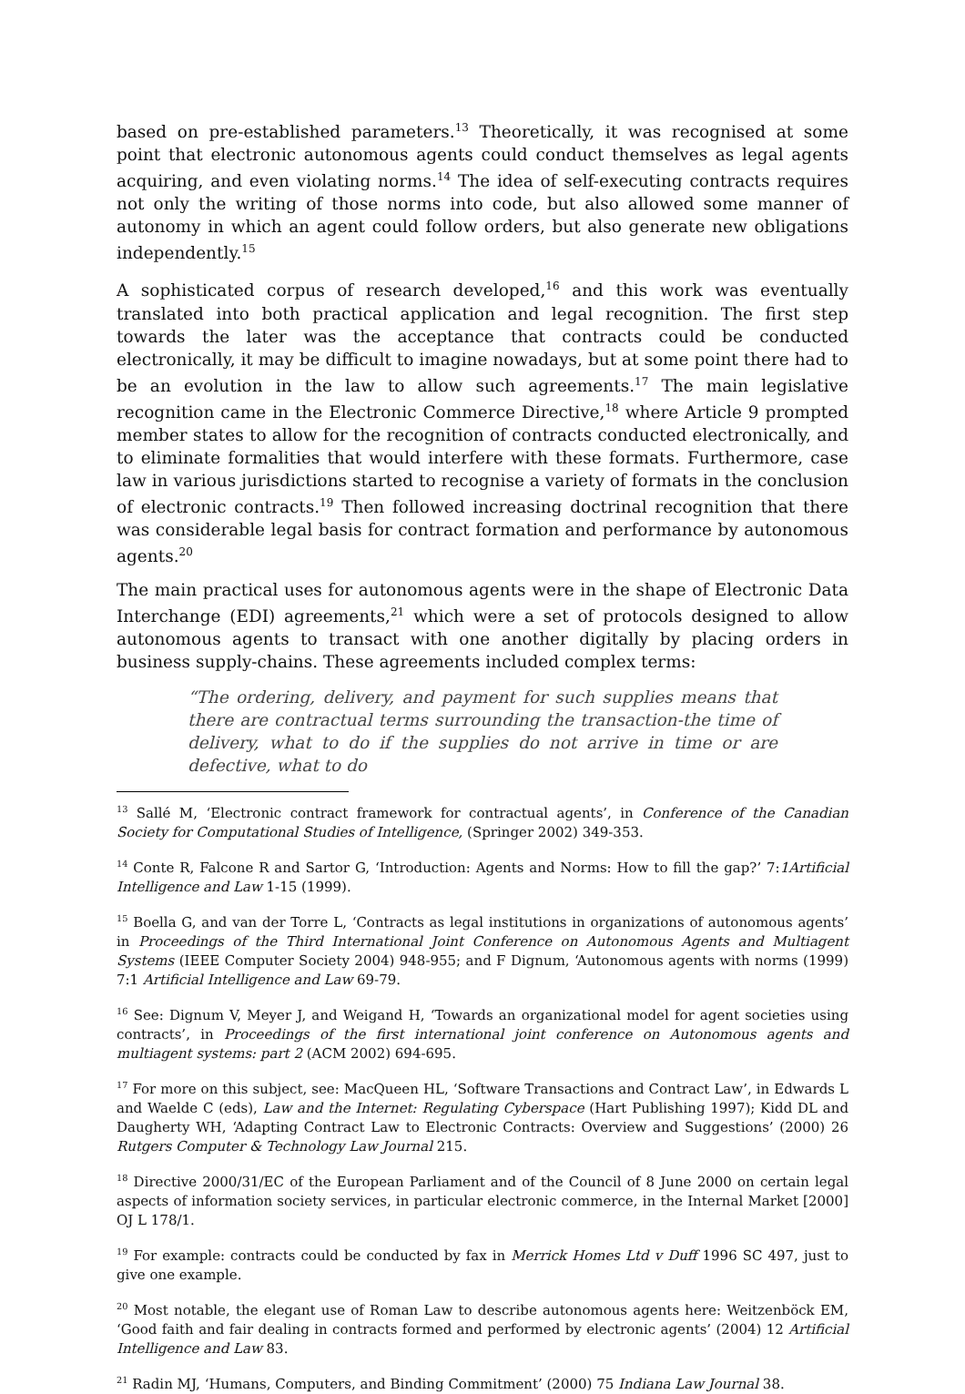based on pre-established parameters.<sup>13</sup> Theoretically, it was recognised at some point that electronic autonomous agents could conduct themselves as legal agents acquiring, and even violating norms.<sup>14</sup> The idea of self-executing contracts requires not only the writing of those norms into code, but also allowed some manner of autonomy in which an agent could follow orders, but also generate new obligations independently.<sup>15</sup>
A sophisticated corpus of research developed,<sup>16</sup> and this work was eventually translated into both practical application and legal recognition. The first step towards the later was the acceptance that contracts could be conducted electronically, it may be difficult to imagine nowadays, but at some point there had to be an evolution in the law to allow such agreements.<sup>17</sup> The main legislative recognition came in the Electronic Commerce Directive,<sup>18</sup> where Article 9 prompted member states to allow for the recognition of contracts conducted electronically, and to eliminate formalities that would interfere with these formats. Furthermore, case law in various jurisdictions started to recognise a variety of formats in the conclusion of electronic contracts.<sup>19</sup> Then followed increasing doctrinal recognition that there was considerable legal basis for contract formation and performance by autonomous agents.<sup>20</sup>
The main practical uses for autonomous agents were in the shape of Electronic Data Interchange (EDI) agreements,<sup>21</sup> which were a set of protocols designed to allow autonomous agents to transact with one another digitally by placing orders in business supply-chains. These agreements included complex terms:
“The ordering, delivery, and payment for such supplies means that there are contractual terms surrounding the transaction-the time of delivery, what to do if the supplies do not arrive in time or are defective, what to do
<sup>13</sup> Sallé M, ‘Electronic contract framework for contractual agents’, in Conference of the Canadian Society for Computational Studies of Intelligence, (Springer 2002) 349-353.
<sup>14</sup> Conte R, Falcone R and Sartor G, ‘Introduction: Agents and Norms: How to fill the gap?’ 7:1Artificial Intelligence and Law 1-15 (1999).
<sup>15</sup> Boella G, and van der Torre L, ‘Contracts as legal institutions in organizations of autonomous agents’ in Proceedings of the Third International Joint Conference on Autonomous Agents and Multiagent Systems (IEEE Computer Society 2004) 948-955; and F Dignum, ‘Autonomous agents with norms (1999) 7:1 Artificial Intelligence and Law 69-79.
<sup>16</sup> See: Dignum V, Meyer J, and Weigand H, ‘Towards an organizational model for agent societies using contracts’, in Proceedings of the first international joint conference on Autonomous agents and multiagent systems: part 2 (ACM 2002) 694-695.
<sup>17</sup> For more on this subject, see: MacQueen HL, ‘Software Transactions and Contract Law’, in Edwards L and Waelde C (eds), Law and the Internet: Regulating Cyberspace (Hart Publishing 1997); Kidd DL and Daugherty WH, ‘Adapting Contract Law to Electronic Contracts: Overview and Suggestions’ (2000) 26 Rutgers Computer & Technology Law Journal 215.
<sup>18</sup> Directive 2000/31/EC of the European Parliament and of the Council of 8 June 2000 on certain legal aspects of information society services, in particular electronic commerce, in the Internal Market [2000] OJ L 178/1.
<sup>19</sup> For example: contracts could be conducted by fax in Merrick Homes Ltd v Duff 1996 SC 497, just to give one example.
<sup>20</sup> Most notable, the elegant use of Roman Law to describe autonomous agents here: Weitzenböck EM, ‘Good faith and fair dealing in contracts formed and performed by electronic agents’ (2004) 12 Artificial Intelligence and Law 83.
<sup>21</sup> Radin MJ, ‘Humans, Computers, and Binding Commitment’ (2000) 75 Indiana Law Journal 38.